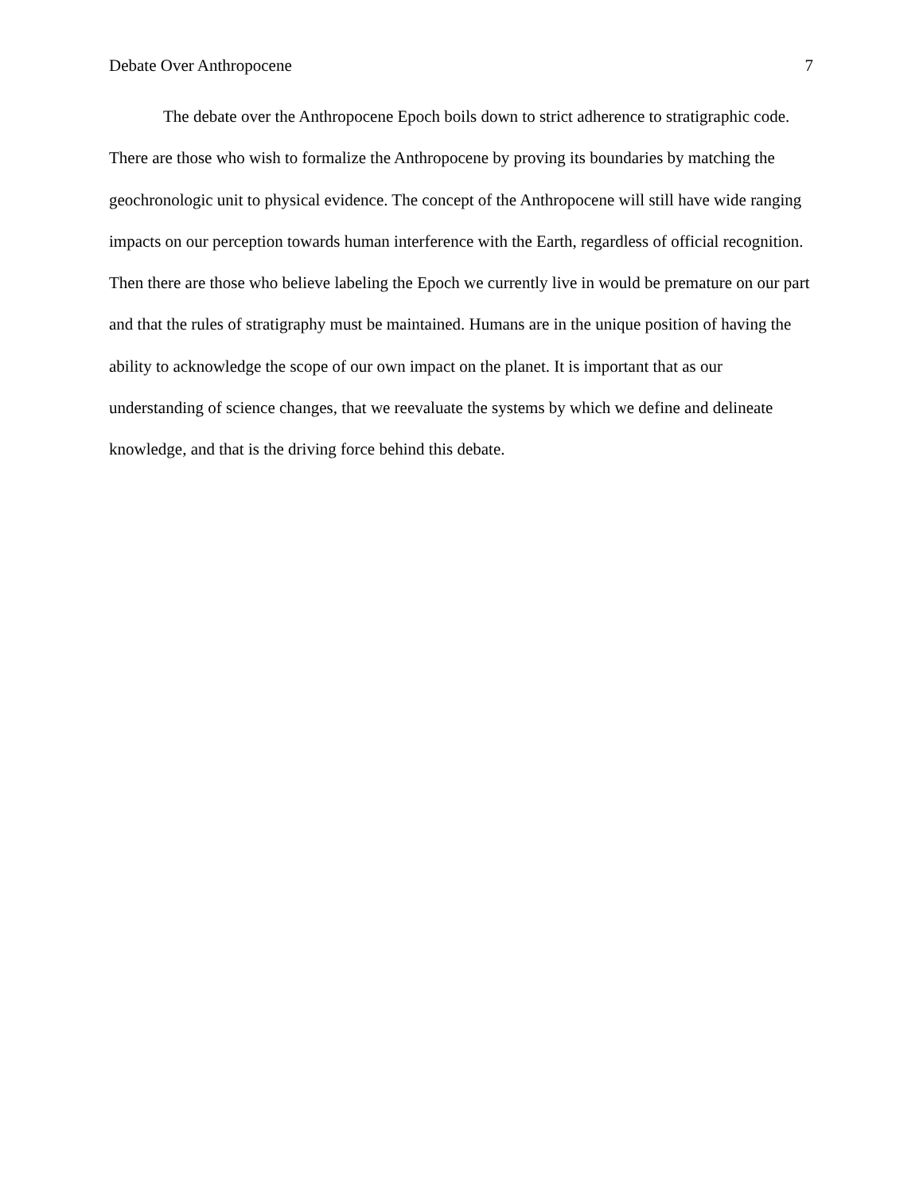Debate Over Anthropocene 7
The debate over the Anthropocene Epoch boils down to strict adherence to stratigraphic code. There are those who wish to formalize the Anthropocene by proving its boundaries by matching the geochronologic unit to physical evidence. The concept of the Anthropocene will still have wide ranging impacts on our perception towards human interference with the Earth, regardless of official recognition. Then there are those who believe labeling the Epoch we currently live in would be premature on our part and that the rules of stratigraphy must be maintained. Humans are in the unique position of having the ability to acknowledge the scope of our own impact on the planet. It is important that as our understanding of science changes, that we reevaluate the systems by which we define and delineate knowledge, and that is the driving force behind this debate.